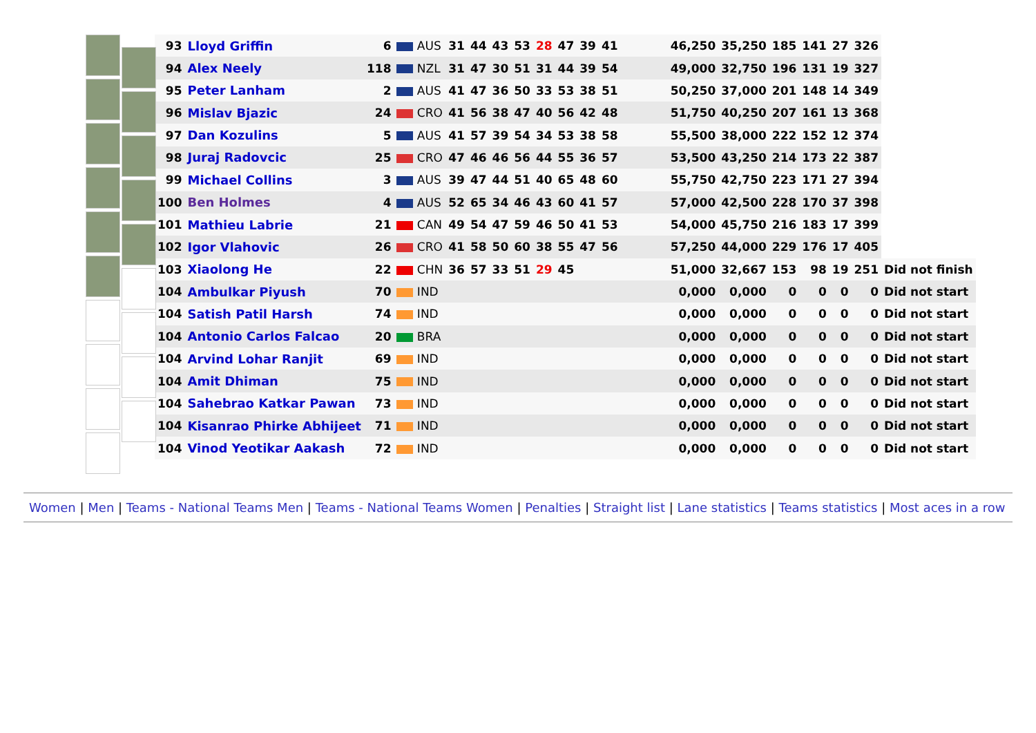| 93 | Lloyd Griffin | 6 | AUS | 31 | 44 | 43 | 53 | 28 | 47 | 39 | 41 | | 46,250 | 35,250 | 185 | 141 | 27 | 326 | |
| 94 | Alex Neely | 118 | NZL | 31 | 47 | 30 | 51 | 31 | 44 | 39 | 54 | | 49,000 | 32,750 | 196 | 131 | 19 | 327 | |
| 95 | Peter Lanham | 2 | AUS | 41 | 47 | 36 | 50 | 33 | 53 | 38 | 51 | | 50,250 | 37,000 | 201 | 148 | 14 | 349 | |
| 96 | Mislav Bjazic | 24 | CRO | 41 | 56 | 38 | 47 | 40 | 56 | 42 | 48 | | 51,750 | 40,250 | 207 | 161 | 13 | 368 | |
| 97 | Dan Kozulins | 5 | AUS | 41 | 57 | 39 | 54 | 34 | 53 | 38 | 58 | | 55,500 | 38,000 | 222 | 152 | 12 | 374 | |
| 98 | Juraj Radovcic | 25 | CRO | 47 | 46 | 46 | 56 | 44 | 55 | 36 | 57 | | 53,500 | 43,250 | 214 | 173 | 22 | 387 | |
| 99 | Michael Collins | 3 | AUS | 39 | 47 | 44 | 51 | 40 | 65 | 48 | 60 | | 55,750 | 42,750 | 223 | 171 | 27 | 394 | |
| 100 | Ben Holmes | 4 | AUS | 52 | 65 | 34 | 46 | 43 | 60 | 41 | 57 | | 57,000 | 42,500 | 228 | 170 | 37 | 398 | |
| 101 | Mathieu Labrie | 21 | CAN | 49 | 54 | 47 | 59 | 46 | 50 | 41 | 53 | | 54,000 | 45,750 | 216 | 183 | 17 | 399 | |
| 102 | Igor Vlahovic | 26 | CRO | 41 | 58 | 50 | 60 | 38 | 55 | 47 | 56 | | 57,250 | 44,000 | 229 | 176 | 17 | 405 | |
| 103 | Xiaolong He | 22 | CHN | 36 | 57 | 33 | 51 | 29 | 45 | | | | 51,000 | 32,667 | 153 | 98 | 19 | 251 | Did not finish |
| 104 | Ambulkar Piyush | 70 | IND | | | | | | | | | | 0,000 | 0,000 | 0 | 0 | 0 | 0 | Did not start |
| 104 | Satish Patil Harsh | 74 | IND | | | | | | | | | | 0,000 | 0,000 | 0 | 0 | 0 | 0 | Did not start |
| 104 | Antonio Carlos Falcao | 20 | BRA | | | | | | | | | | 0,000 | 0,000 | 0 | 0 | 0 | 0 | Did not start |
| 104 | Arvind Lohar Ranjit | 69 | IND | | | | | | | | | | 0,000 | 0,000 | 0 | 0 | 0 | 0 | Did not start |
| 104 | Amit Dhiman | 75 | IND | | | | | | | | | | 0,000 | 0,000 | 0 | 0 | 0 | 0 | Did not start |
| 104 | Sahebrao Katkar Pawan | 73 | IND | | | | | | | | | | 0,000 | 0,000 | 0 | 0 | 0 | 0 | Did not start |
| 104 | Kisanrao Phirke Abhijeet | 71 | IND | | | | | | | | | | 0,000 | 0,000 | 0 | 0 | 0 | 0 | Did not start |
| 104 | Vinod Yeotikar Aakash | 72 | IND | | | | | | | | | | 0,000 | 0,000 | 0 | 0 | 0 | 0 | Did not start |
Women | Men | Teams - National Teams Men | Teams - National Teams Women | Penalties | Straight list | Lane statistics | Teams statistics | Most aces in a row